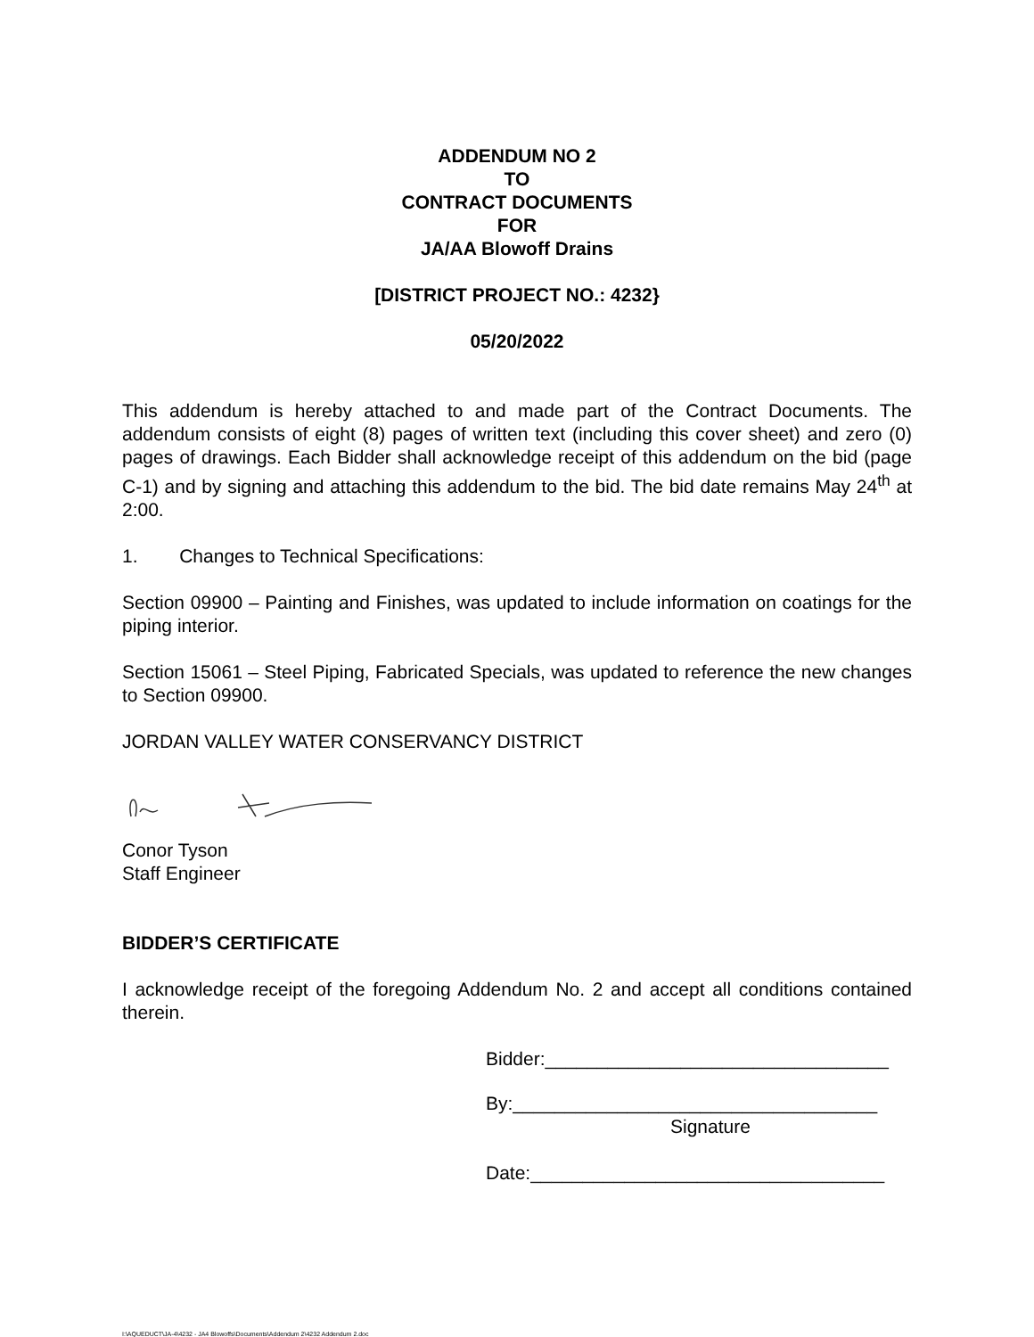ADDENDUM NO 2
TO
CONTRACT DOCUMENTS
FOR
JA/AA Blowoff Drains
[DISTRICT PROJECT NO.: 4232}
05/20/2022
This addendum is hereby attached to and made part of the Contract Documents. The addendum consists of eight (8) pages of written text (including this cover sheet) and zero (0) pages of drawings. Each Bidder shall acknowledge receipt of this addendum on the bid (page C-1) and by signing and attaching this addendum to the bid. The bid date remains May 24<sup>th</sup> at 2:00.
1. Changes to Technical Specifications:
Section 09900 – Painting and Finishes, was updated to include information on coatings for the piping interior.
Section 15061 – Steel Piping, Fabricated Specials, was updated to reference the new changes to Section 09900.
JORDAN VALLEY WATER CONSERVANCY DISTRICT
Conor Tyson
Staff Engineer
BIDDER’S CERTIFICATE
I acknowledge receipt of the foregoing Addendum No. 2 and accept all conditions contained therein.
Bidder:_________________________________
By:___________________________________
Signature
Date:__________________________________
I:\AQUEDUCT\JA-4\4232 - JA4 Blowoffs\Documents\Addendum 2\4232 Addendum 2.doc